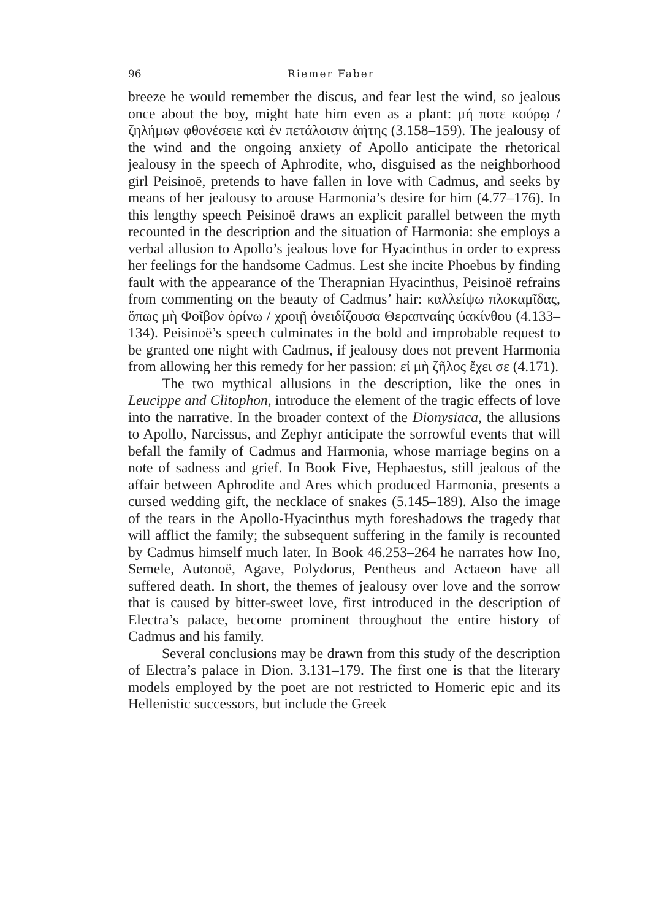96 Riemer Faber
breeze he would remember the discus, and fear lest the wind, so jealous once about the boy, might hate him even as a plant: μή ποτε κούρῳ / ζηλήμων φθονέσειε καὶ ἐν πετάλοισιν ἀήτης (3.158–159). The jealousy of the wind and the ongoing anxiety of Apollo anticipate the rhetorical jealousy in the speech of Aphrodite, who, disguised as the neighborhood girl Peisinoë, pretends to have fallen in love with Cadmus, and seeks by means of her jealousy to arouse Harmonia’s desire for him (4.77–176). In this lengthy speech Peisinoë draws an explicit parallel between the myth recounted in the description and the situation of Harmonia: she employs a verbal allusion to Apollo’s jealous love for Hyacinthus in order to express her feelings for the handsome Cadmus. Lest she incite Phoebus by finding fault with the appearance of the Therapnian Hyacinthus, Peisinoë refrains from commenting on the beauty of Cadmus’ hair: καλλείψω πλοκαμῖδας, ὅπως μὴ Φοῖβον ὀρίνω / χροιῇ ὀνειδίζουσα Θεραπναίης ὑακίνθου (4.133–134). Peisinoë’s speech culminates in the bold and improbable request to be granted one night with Cadmus, if jealousy does not prevent Harmonia from allowing her this remedy for her passion: εἰ μὴ ζῆλος ἔχει σε (4.171).
The two mythical allusions in the description, like the ones in Leucippe and Clitophon, introduce the element of the tragic effects of love into the narrative. In the broader context of the Dionysiaca, the allusions to Apollo, Narcissus, and Zephyr anticipate the sorrowful events that will befall the family of Cadmus and Harmonia, whose marriage begins on a note of sadness and grief. In Book Five, Hephaestus, still jealous of the affair between Aphrodite and Ares which produced Harmonia, presents a cursed wedding gift, the necklace of snakes (5.145–189). Also the image of the tears in the Apollo-Hyacinthus myth foreshadows the tragedy that will afflict the family; the subsequent suffering in the family is recounted by Cadmus himself much later. In Book 46.253–264 he narrates how Ino, Semele, Autonoë, Agave, Polydorus, Pentheus and Actaeon have all suffered death. In short, the themes of jealousy over love and the sorrow that is caused by bitter-sweet love, first introduced in the description of Electra’s palace, become prominent throughout the entire history of Cadmus and his family.
Several conclusions may be drawn from this study of the description of Electra’s palace in Dion. 3.131–179. The first one is that the literary models employed by the poet are not restricted to Homeric epic and its Hellenistic successors, but include the Greek